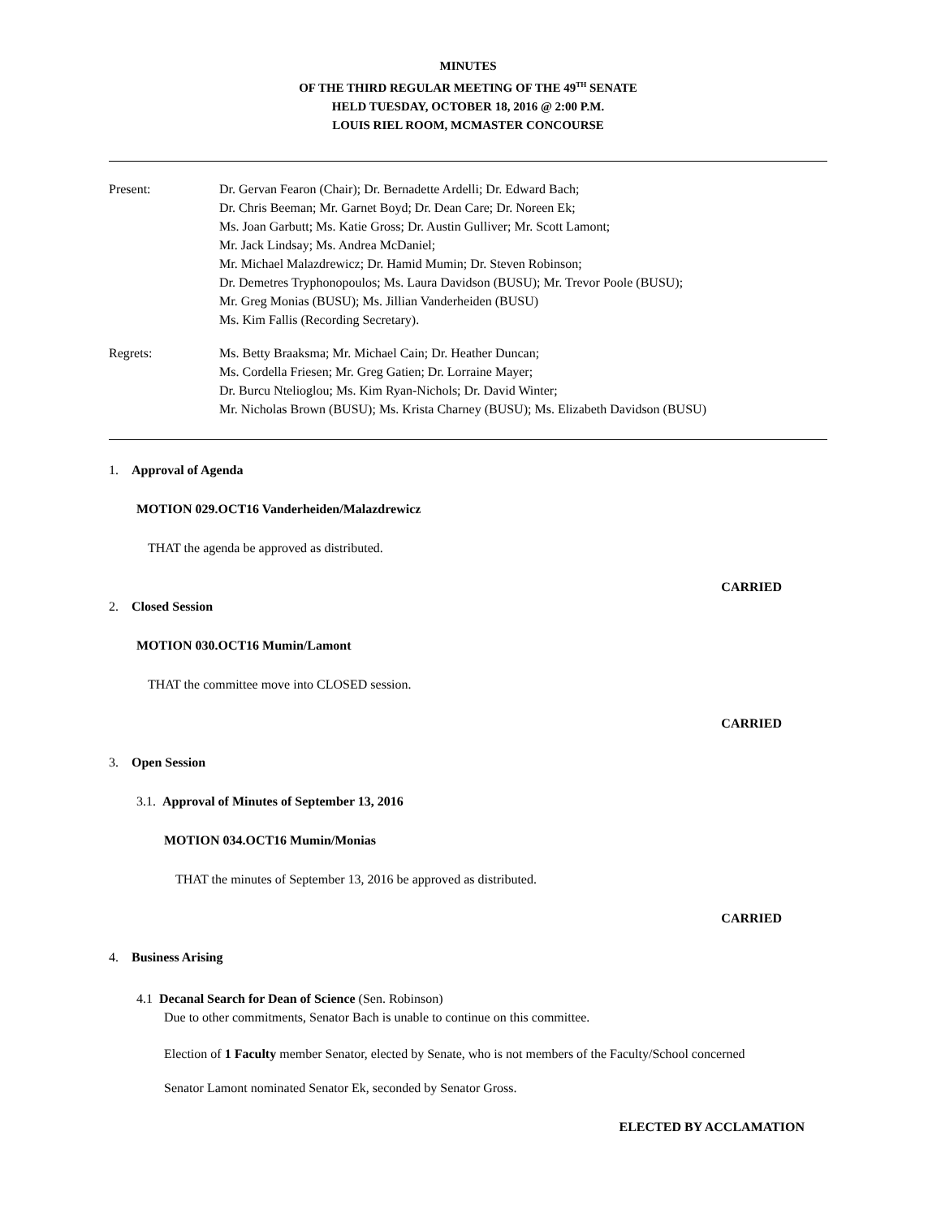MINUTES
OF THE THIRD REGULAR MEETING OF THE 49<sup>TH</sup> SENATE
HELD TUESDAY, OCTOBER 18, 2016 @ 2:00 P.M.
LOUIS RIEL ROOM, MCMASTER CONCOURSE
Present: Dr. Gervan Fearon (Chair); Dr. Bernadette Ardelli; Dr. Edward Bach;
Dr. Chris Beeman; Mr. Garnet Boyd; Dr. Dean Care; Dr. Noreen Ek;
Ms. Joan Garbutt; Ms. Katie Gross; Dr. Austin Gulliver; Mr. Scott Lamont;
Mr. Jack Lindsay; Ms. Andrea McDaniel;
Mr. Michael Malazdrewicz; Dr. Hamid Mumin; Dr. Steven Robinson;
Dr. Demetres Tryphonopoulos; Ms. Laura Davidson (BUSU); Mr. Trevor Poole (BUSU);
Mr. Greg Monias (BUSU); Ms. Jillian Vanderheiden (BUSU)
Ms. Kim Fallis (Recording Secretary).
Regrets: Ms. Betty Braaksma; Mr. Michael Cain; Dr. Heather Duncan;
Ms. Cordella Friesen; Mr. Greg Gatien; Dr. Lorraine Mayer;
Dr. Burcu Ntelioglou; Ms. Kim Ryan-Nichols; Dr. David Winter;
Mr. Nicholas Brown (BUSU); Ms. Krista Charney (BUSU); Ms. Elizabeth Davidson (BUSU)
1. Approval of Agenda
MOTION 029.OCT16 Vanderheiden/Malazdrewicz
THAT the agenda be approved as distributed.
CARRIED
2. Closed Session
MOTION 030.OCT16 Mumin/Lamont
THAT the committee move into CLOSED session.
CARRIED
3. Open Session
3.1. Approval of Minutes of September 13, 2016
MOTION 034.OCT16 Mumin/Monias
THAT the minutes of September 13, 2016 be approved as distributed.
CARRIED
4. Business Arising
4.1 Decanal Search for Dean of Science (Sen. Robinson)
Due to other commitments, Senator Bach is unable to continue on this committee.
Election of 1 Faculty member Senator, elected by Senate, who is not members of the Faculty/School concerned
Senator Lamont nominated Senator Ek, seconded by Senator Gross.
ELECTED BY ACCLAMATION